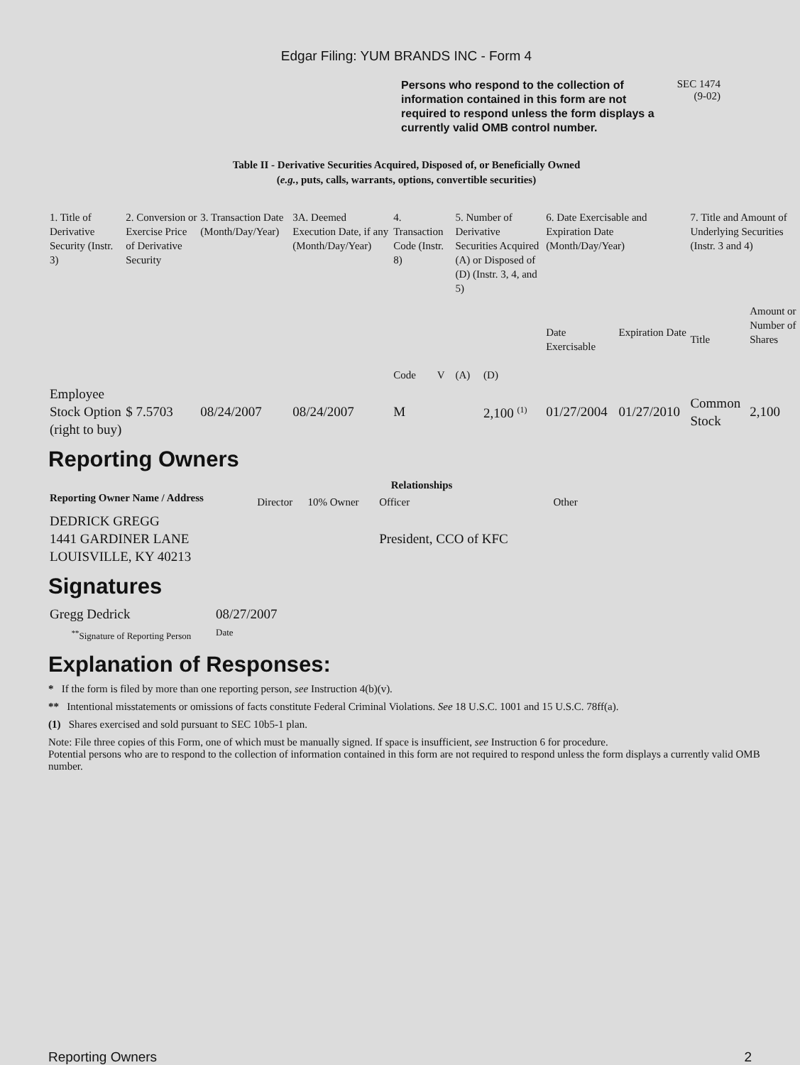Edgar Filing: YUM BRANDS INC - Form 4
Persons who respond to the collection of information contained in this form are not required to respond unless the form displays a currently valid OMB control number.
SEC 1474
(9-02)
Table II - Derivative Securities Acquired, Disposed of, or Beneficially Owned
(e.g., puts, calls, warrants, options, convertible securities)
| 1. Title of Derivative Security (Instr. 3) | 2. Conversion or Exercise Price of Derivative Security | 3. Transaction Date (Month/Day/Year) | 3A. Deemed Execution Date, if any (Month/Day/Year) | 4. Transaction Code (Instr. 8) | | 5. Number of Derivative Securities Acquired (A) or Disposed of (D) (Instr. 3, 4, and 5) | | 6. Date Exercisable and Expiration Date (Month/Day/Year) | | 7. Title and Amount of Underlying Securities (Instr. 3 and 4) | |
| --- | --- | --- | --- | --- | --- | --- | --- | --- | --- | --- | --- |
| | | | | Code | V | (A) | (D) | Date Exercisable | Expiration Date | Title | Amount or Number of Shares |
| Employee Stock Option (right to buy) | $ 7.5703 | 08/24/2007 | 08/24/2007 | M | | | 2,100 <sup>(1)</sup> | 01/27/2004 | 01/27/2010 | Common Stock | 2,100 |
Reporting Owners
| Reporting Owner Name / Address | Relationships | | | |
| --- | --- | --- | --- | --- |
| | Director | 10% Owner | Officer | Other |
| DEDRICK GREGG 1441 GARDINER LANE LOUISVILLE, KY 40213 | | | President, CCO of KFC | |
Signatures
| Gregg Dedrick | 08/27/2007 |
| <sup>**</sup> Signature of Reporting Person | Date |
Explanation of Responses:
* If the form is filed by more than one reporting person, see Instruction 4(b)(v).
** Intentional misstatements or omissions of facts constitute Federal Criminal Violations. See 18 U.S.C. 1001 and 15 U.S.C. 78ff(a).
(1) Shares exercised and sold pursuant to SEC 10b5-1 plan.
Note: File three copies of this Form, one of which must be manually signed. If space is insufficient, see Instruction 6 for procedure.
Potential persons who are to respond to the collection of information contained in this form are not required to respond unless the form displays a currently valid OMB number.
Reporting Owners 2